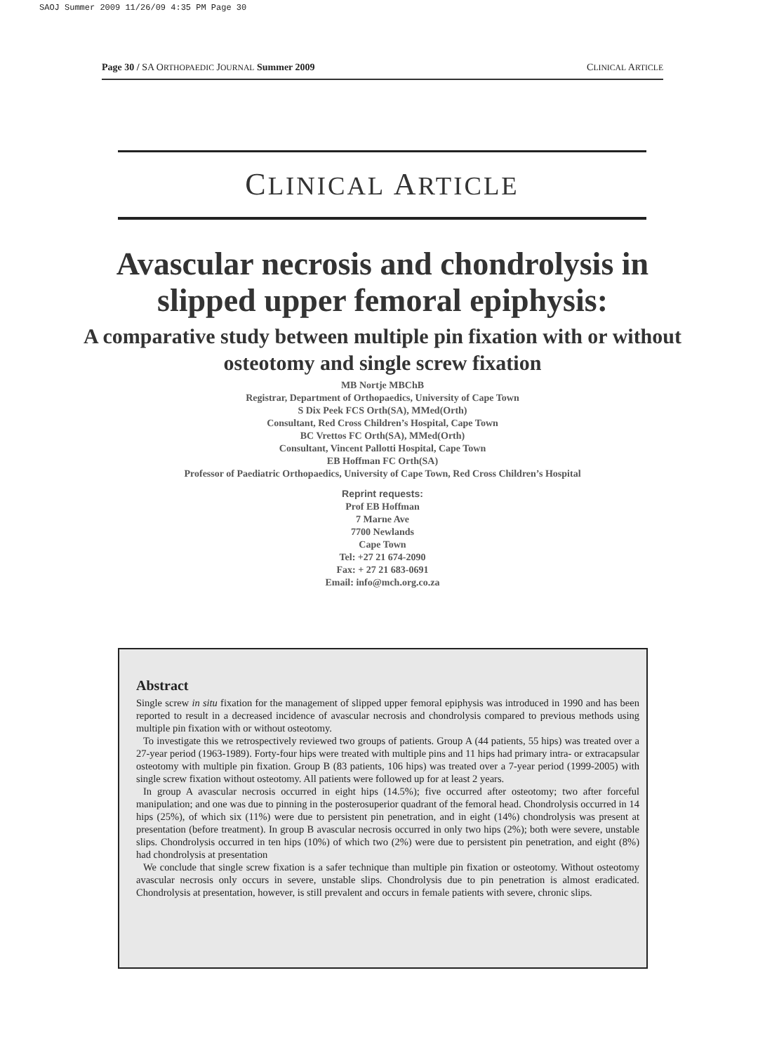SAOJ Summer 2009 11/26/09 4:35 PM Page 30
Page 30 / SA ORTHOPAEDIC JOURNAL Summer 2009 CLINICAL ARTICLE
CLINICAL ARTICLE
Avascular necrosis and chondrolysis in slipped upper femoral epiphysis:
A comparative study between multiple pin fixation with or without osteotomy and single screw fixation
MB Nortje MBChB
Registrar, Department of Orthopaedics, University of Cape Town
S Dix Peek FCS Orth(SA), MMed(Orth)
Consultant, Red Cross Children’s Hospital, Cape Town
BC Vrettos FC Orth(SA), MMed(Orth)
Consultant, Vincent Pallotti Hospital, Cape Town
EB Hoffman FC Orth(SA)
Professor of Paediatric Orthopaedics, University of Cape Town, Red Cross Children’s Hospital
Reprint requests:
Prof EB Hoffman
7 Marne Ave
7700 Newlands
Cape Town
Tel: +27 21 674-2090
Fax: + 27 21 683-0691
Email: info@mch.org.co.za
Abstract
Single screw in situ fixation for the management of slipped upper femoral epiphysis was introduced in 1990 and has been reported to result in a decreased incidence of avascular necrosis and chondrolysis compared to previous methods using multiple pin fixation with or without osteotomy.
To investigate this we retrospectively reviewed two groups of patients. Group A (44 patients, 55 hips) was treated over a 27-year period (1963-1989). Forty-four hips were treated with multiple pins and 11 hips had primary intra- or extracapsular osteotomy with multiple pin fixation. Group B (83 patients, 106 hips) was treated over a 7-year period (1999-2005) with single screw fixation without osteotomy. All patients were followed up for at least 2 years.
In group A avascular necrosis occurred in eight hips (14.5%); five occurred after osteotomy; two after forceful manipulation; and one was due to pinning in the posterosuperior quadrant of the femoral head. Chondrolysis occurred in 14 hips (25%), of which six (11%) were due to persistent pin penetration, and in eight (14%) chondrolysis was present at presentation (before treatment). In group B avascular necrosis occurred in only two hips (2%); both were severe, unstable slips. Chondrolysis occurred in ten hips (10%) of which two (2%) were due to persistent pin penetration, and eight (8%) had chondrolysis at presentation
We conclude that single screw fixation is a safer technique than multiple pin fixation or osteotomy. Without osteotomy avascular necrosis only occurs in severe, unstable slips. Chondrolysis due to pin penetration is almost eradicated. Chondrolysis at presentation, however, is still prevalent and occurs in female patients with severe, chronic slips.